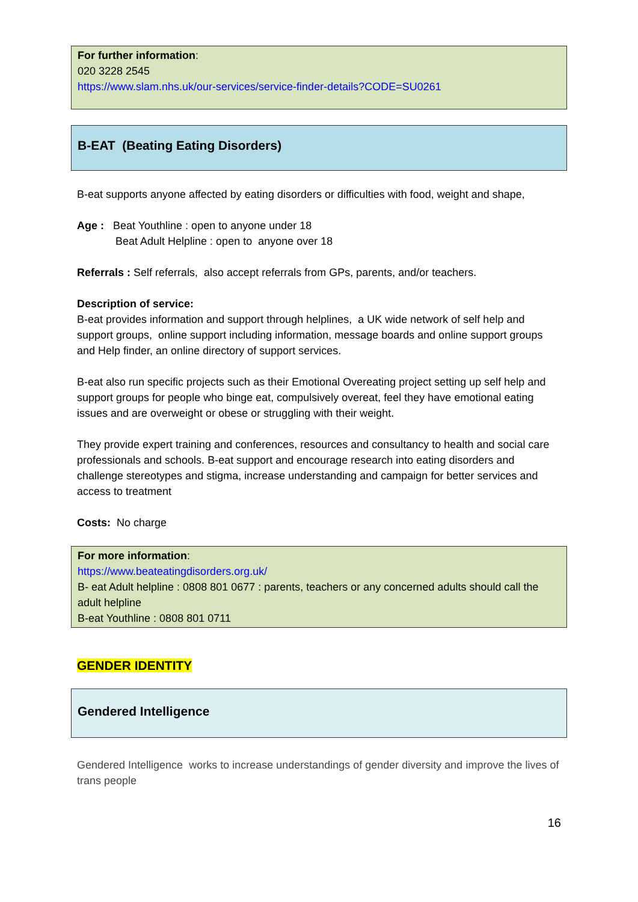For further information:
020 3228 2545
https://www.slam.nhs.uk/our-services/service-finder-details?CODE=SU0261
B-EAT (Beating Eating Disorders)
B-eat supports anyone affected by eating disorders or difficulties with food, weight and shape,
Age : Beat Youthline : open to anyone under 18
Beat Adult Helpline : open to anyone over 18
Referrals : Self referrals, also accept referrals from GPs, parents, and/or teachers.
Description of service:
B-eat provides information and support through helplines, a UK wide network of self help and support groups, online support including information, message boards and online support groups and Help finder, an online directory of support services.
B-eat also run specific projects such as their Emotional Overeating project setting up self help and support groups for people who binge eat, compulsively overeat, feel they have emotional eating issues and are overweight or obese or struggling with their weight.
They provide expert training and conferences, resources and consultancy to health and social care professionals and schools. B-eat support and encourage research into eating disorders and challenge stereotypes and stigma, increase understanding and campaign for better services and access to treatment
Costs: No charge
For more information:
https://www.beateatingdisorders.org.uk/
B- eat Adult helpline : 0808 801 0677 : parents, teachers or any concerned adults should call the adult helpline
B-eat Youthline : 0808 801 0711
GENDER IDENTITY
Gendered Intelligence
Gendered Intelligence works to increase understandings of gender diversity and improve the lives of trans people
16